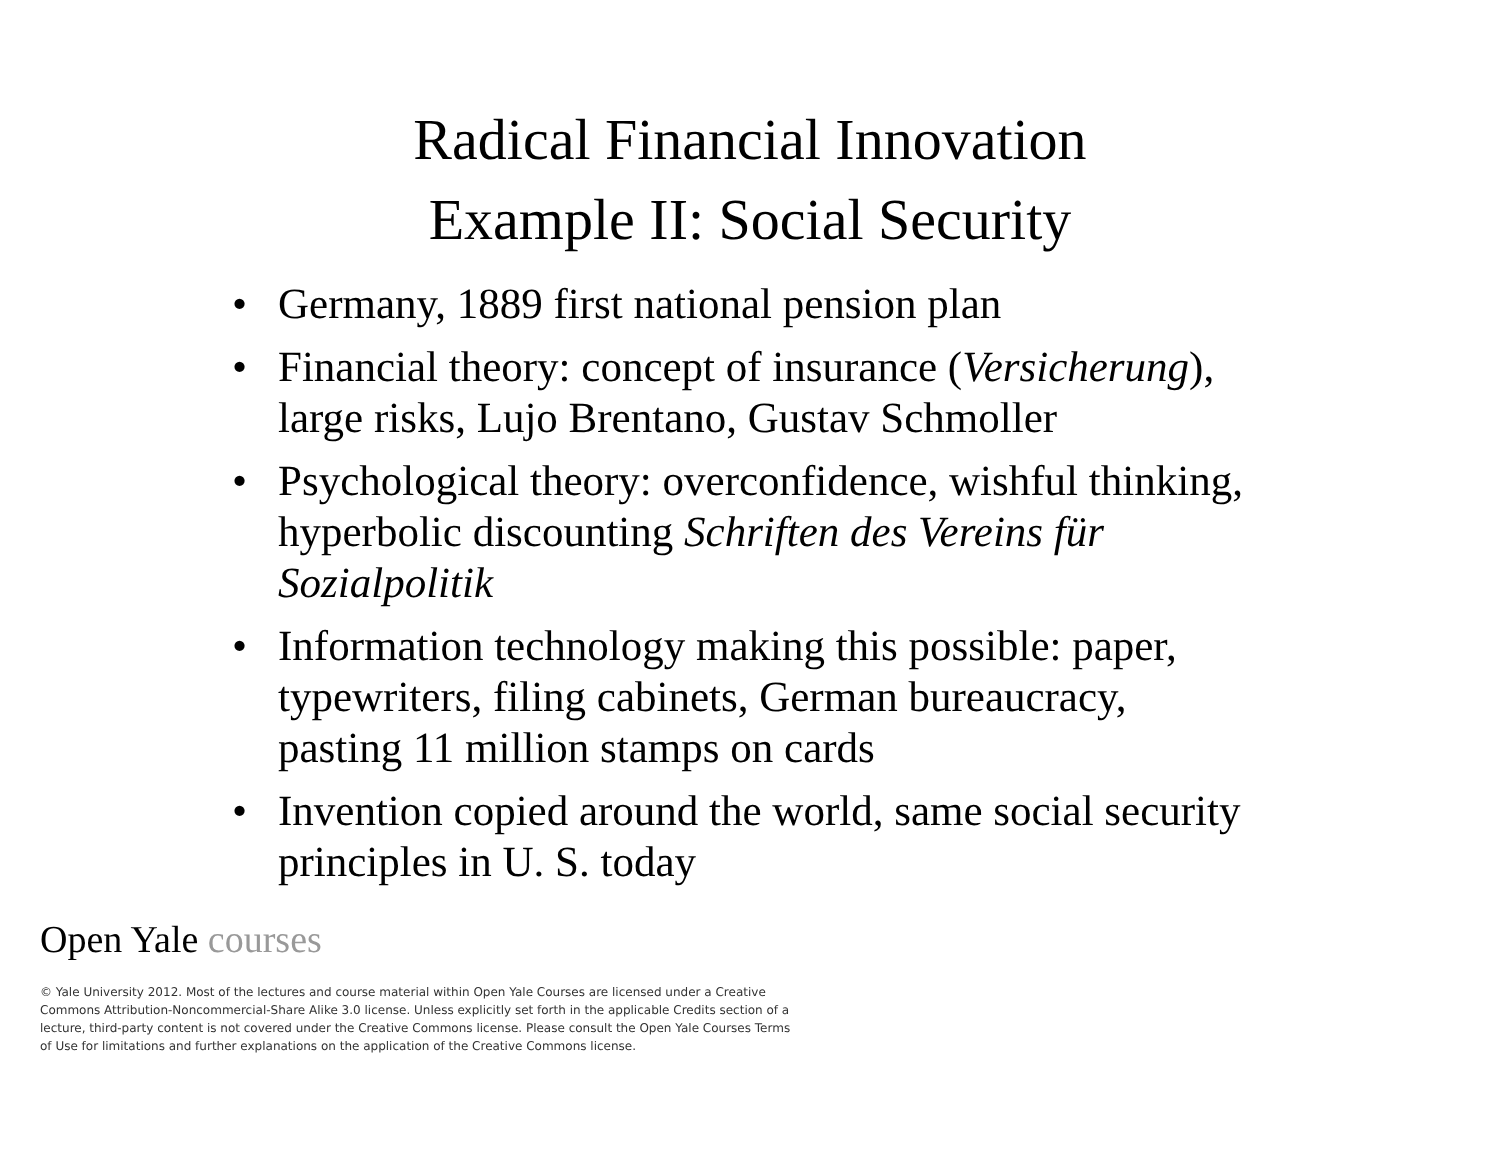Radical Financial Innovation
Example II: Social Security
• Germany, 1889 first national pension plan
• Financial theory: concept of insurance (Versicherung), large risks, Lujo Brentano, Gustav Schmoller
• Psychological theory: overconfidence, wishful thinking, hyperbolic discounting Schriften des Vereins für Sozialpolitik
• Information technology making this possible: paper, typewriters, filing cabinets, German bureaucracy, pasting 11 million stamps on cards
• Invention copied around the world, same social security principles in U. S. today
Open Yale courses
© Yale University 2012. Most of the lectures and course material within Open Yale Courses are licensed under a Creative Commons Attribution-Noncommercial-Share Alike 3.0 license. Unless explicitly set forth in the applicable Credits section of a lecture, third-party content is not covered under the Creative Commons license. Please consult the Open Yale Courses Terms of Use for limitations and further explanations on the application of the Creative Commons license.